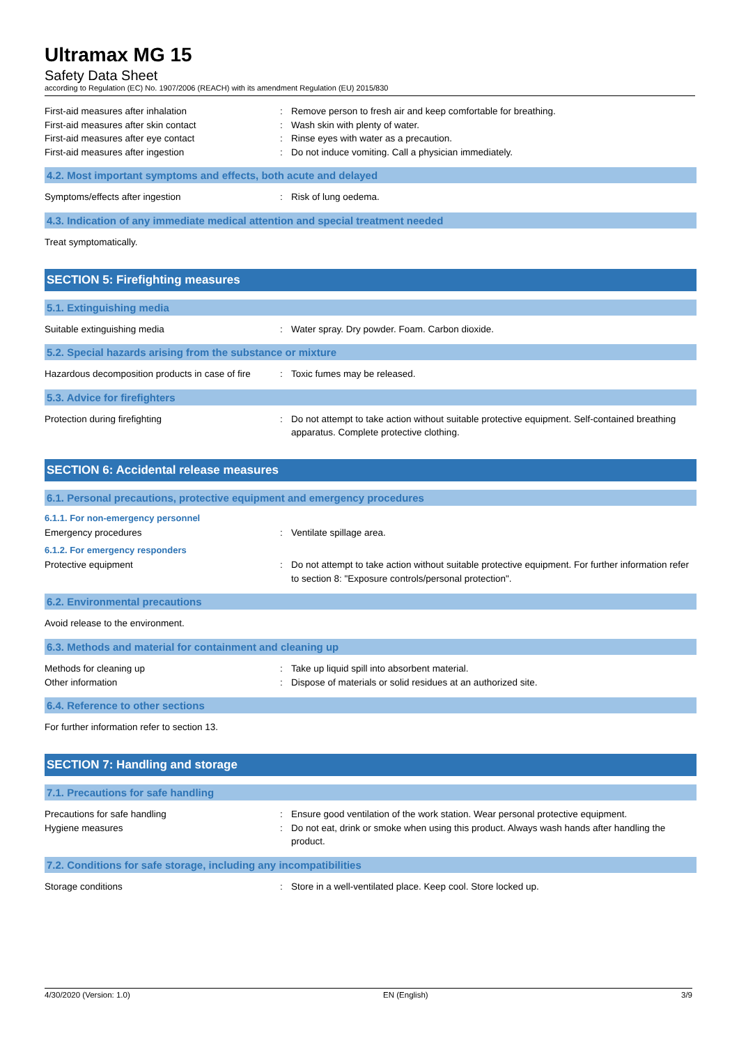Ultramax MG 15
Safety Data Sheet
according to Regulation (EC) No. 1907/2006 (REACH) with its amendment Regulation (EU) 2015/830
First-aid measures after inhalation : Remove person to fresh air and keep comfortable for breathing.
First-aid measures after skin contact : Wash skin with plenty of water.
First-aid measures after eye contact : Rinse eyes with water as a precaution.
First-aid measures after ingestion : Do not induce vomiting. Call a physician immediately.
4.2. Most important symptoms and effects, both acute and delayed
Symptoms/effects after ingestion : Risk of lung oedema.
4.3. Indication of any immediate medical attention and special treatment needed
Treat symptomatically.
SECTION 5: Firefighting measures
5.1. Extinguishing media
Suitable extinguishing media : Water spray. Dry powder. Foam. Carbon dioxide.
5.2. Special hazards arising from the substance or mixture
Hazardous decomposition products in case of fire
: Toxic fumes may be released.
5.3. Advice for firefighters
Protection during firefighting : Do not attempt to take action without suitable protective equipment. Self-contained breathing apparatus. Complete protective clothing.
SECTION 6: Accidental release measures
6.1. Personal precautions, protective equipment and emergency procedures
6.1.1. For non-emergency personnel
Emergency procedures : Ventilate spillage area.
6.1.2. For emergency responders
Protective equipment : Do not attempt to take action without suitable protective equipment. For further information refer to section 8: "Exposure controls/personal protection".
6.2. Environmental precautions
Avoid release to the environment.
6.3. Methods and material for containment and cleaning up
Methods for cleaning up : Take up liquid spill into absorbent material.
Other information : Dispose of materials or solid residues at an authorized site.
6.4. Reference to other sections
For further information refer to section 13.
SECTION 7: Handling and storage
7.1. Precautions for safe handling
Precautions for safe handling : Ensure good ventilation of the work station. Wear personal protective equipment.
Hygiene measures : Do not eat, drink or smoke when using this product. Always wash hands after handling the product.
7.2. Conditions for safe storage, including any incompatibilities
Storage conditions : Store in a well-ventilated place. Keep cool. Store locked up.
4/30/2020 (Version: 1.0) EN (English) 3/9